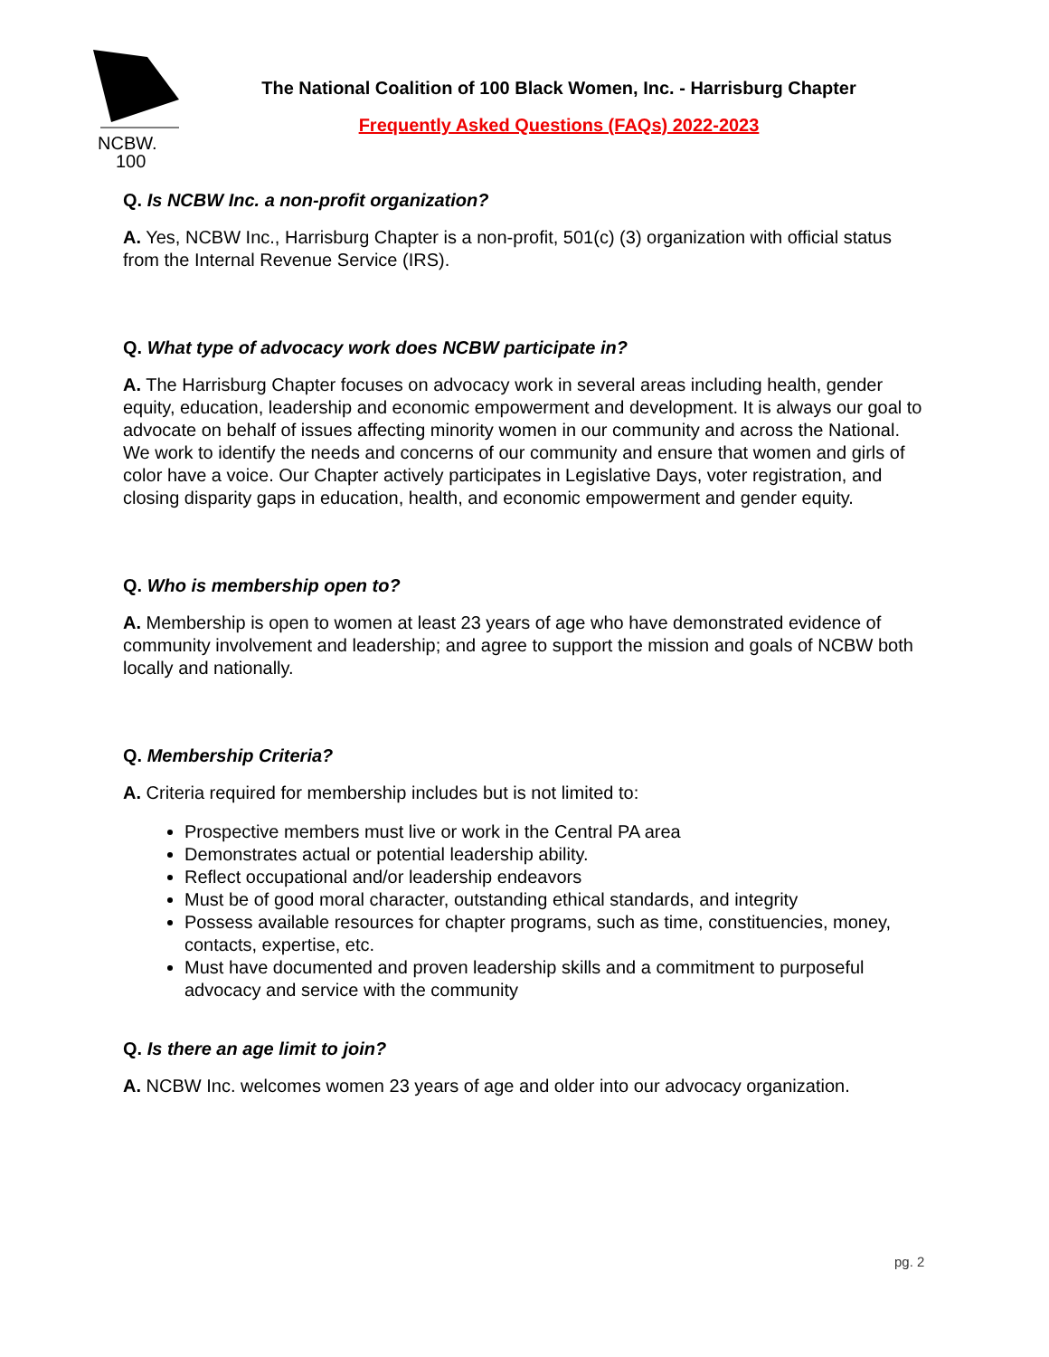NCBW.
100
The National Coalition of 100 Black Women, Inc. - Harrisburg Chapter
Frequently Asked Questions (FAQs) 2022-2023
Q. Is NCBW Inc. a non-profit organization?
A. Yes, NCBW Inc., Harrisburg Chapter is a non-profit, 501(c) (3) organization with official status from the Internal Revenue Service (IRS).
Q. What type of advocacy work does NCBW participate in?
A. The Harrisburg Chapter focuses on advocacy work in several areas including health, gender equity, education, leadership and economic empowerment and development. It is always our goal to advocate on behalf of issues affecting minority women in our community and across the National. We work to identify the needs and concerns of our community and ensure that women and girls of color have a voice. Our Chapter actively participates in Legislative Days, voter registration, and closing disparity gaps in education, health, and economic empowerment and gender equity.
Q. Who is membership open to?
A. Membership is open to women at least 23 years of age who have demonstrated evidence of community involvement and leadership; and agree to support the mission and goals of NCBW both locally and nationally.
Q. Membership Criteria?
A. Criteria required for membership includes but is not limited to:
Prospective members must live or work in the Central PA area
Demonstrates actual or potential leadership ability.
Reflect occupational and/or leadership endeavors
Must be of good moral character, outstanding ethical standards, and integrity
Possess available resources for chapter programs, such as time, constituencies, money, contacts, expertise, etc.
Must have documented and proven leadership skills and a commitment to purposeful advocacy and service with the community
Q. Is there an age limit to join?
A. NCBW Inc. welcomes women 23 years of age and older into our advocacy organization.
pg. 2